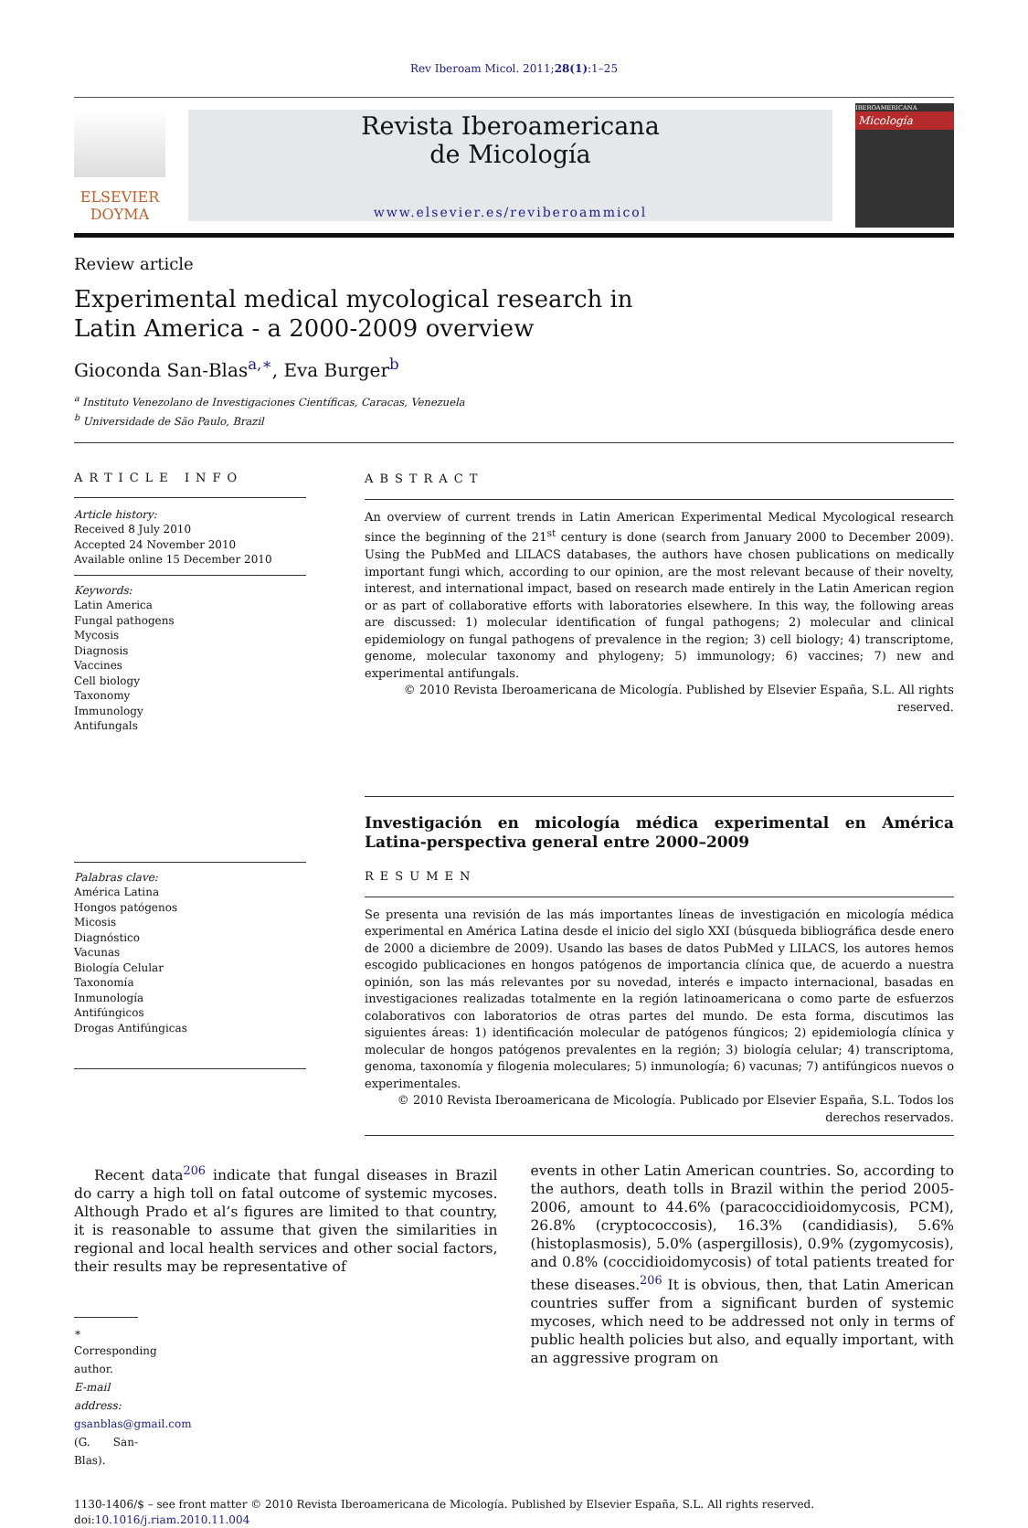Rev Iberoam Micol. 2011;28(1):1–25
ELSEVIER
DOYMA
Revista Iberoamericana
de Micología
www.elsevier.es/reviberoammicol
IBEROAMERICANA
Micología
Review article
Experimental medical mycological research in
Latin America - a 2000-2009 overview
Gioconda San-Blas<sup>a,∗</sup>, Eva Burger<sup>b</sup>
<sup>a</sup> Instituto Venezolano de Investigaciones Científicas, Caracas, Venezuela
<sup>b</sup> Universidade de São Paulo, Brazil
ARTICLE INFO
Article history:
Received 8 July 2010
Accepted 24 November 2010
Available online 15 December 2010
Keywords:
Latin America
Fungal pathogens
Mycosis
Diagnosis
Vaccines
Cell biology
Taxonomy
Immunology
Antifungals
Palabras clave:
América Latina
Hongos patógenos
Micosis
Diagnóstico
Vacunas
Biología Celular
Taxonomía
Inmunología
Antifúngicos
Drogas Antifúngicas
ABSTRACT
An overview of current trends in Latin American Experimental Medical Mycological research since the beginning of the 21<sup>st</sup> century is done (search from January 2000 to December 2009). Using the PubMed and LILACS databases, the authors have chosen publications on medically important fungi which, according to our opinion, are the most relevant because of their novelty, interest, and international impact, based on research made entirely in the Latin American region or as part of collaborative efforts with laboratories elsewhere. In this way, the following areas are discussed: 1) molecular identification of fungal pathogens; 2) molecular and clinical epidemiology on fungal pathogens of prevalence in the region; 3) cell biology; 4) transcriptome, genome, molecular taxonomy and phylogeny; 5) immunology; 6) vaccines; 7) new and experimental antifungals.
© 2010 Revista Iberoamericana de Micología. Published by Elsevier España, S.L. All rights reserved.
Investigación en micología médica experimental en América Latina-perspectiva general entre 2000–2009
RESUMEN
Se presenta una revisión de las más importantes líneas de investigación en micología médica experimental en América Latina desde el inicio del siglo XXI (búsqueda bibliográfica desde enero de 2000 a diciembre de 2009). Usando las bases de datos PubMed y LILACS, los autores hemos escogido publicaciones en hongos patógenos de importancia clínica que, de acuerdo a nuestra opinión, son las más relevantes por su novedad, interés e impacto internacional, basadas en investigaciones realizadas totalmente en la región latinoamericana o como parte de esfuerzos colaborativos con laboratorios de otras partes del mundo. De esta forma, discutimos las siguientes áreas: 1) identificación molecular de patógenos fúngicos; 2) epidemiología clínica y molecular de hongos patógenos prevalentes en la región; 3) biología celular; 4) transcriptoma, genoma, taxonomía y filogenia moleculares; 5) inmunología; 6) vacunas; 7) antifúngicos nuevos o experimentales.
© 2010 Revista Iberoamericana de Micología. Publicado por Elsevier España, S.L. Todos los derechos reservados.
Recent data<sup>206</sup> indicate that fungal diseases in Brazil do carry a high toll on fatal outcome of systemic mycoses. Although Prado et al’s figures are limited to that country, it is reasonable to assume that given the similarities in regional and local health services and other social factors, their results may be representative of
∗ Corresponding author.
E-mail address: gsanblas@gmail.com (G. San-Blas).
events in other Latin American countries. So, according to the authors, death tolls in Brazil within the period 2005-2006, amount to 44.6% (paracoccidioidomycosis, PCM), 26.8% (cryptococcosis), 16.3% (candidiasis), 5.6% (histoplasmosis), 5.0% (aspergillosis), 0.9% (zygomycosis), and 0.8% (coccidioidomycosis) of total patients treated for these diseases.<sup>206</sup> It is obvious, then, that Latin American countries suffer from a significant burden of systemic mycoses, which need to be addressed not only in terms of public health policies but also, and equally important, with an aggressive program on
1130-1406/$ – see front matter © 2010 Revista Iberoamericana de Micología. Published by Elsevier España, S.L. All rights reserved.
doi:10.1016/j.riam.2010.11.004